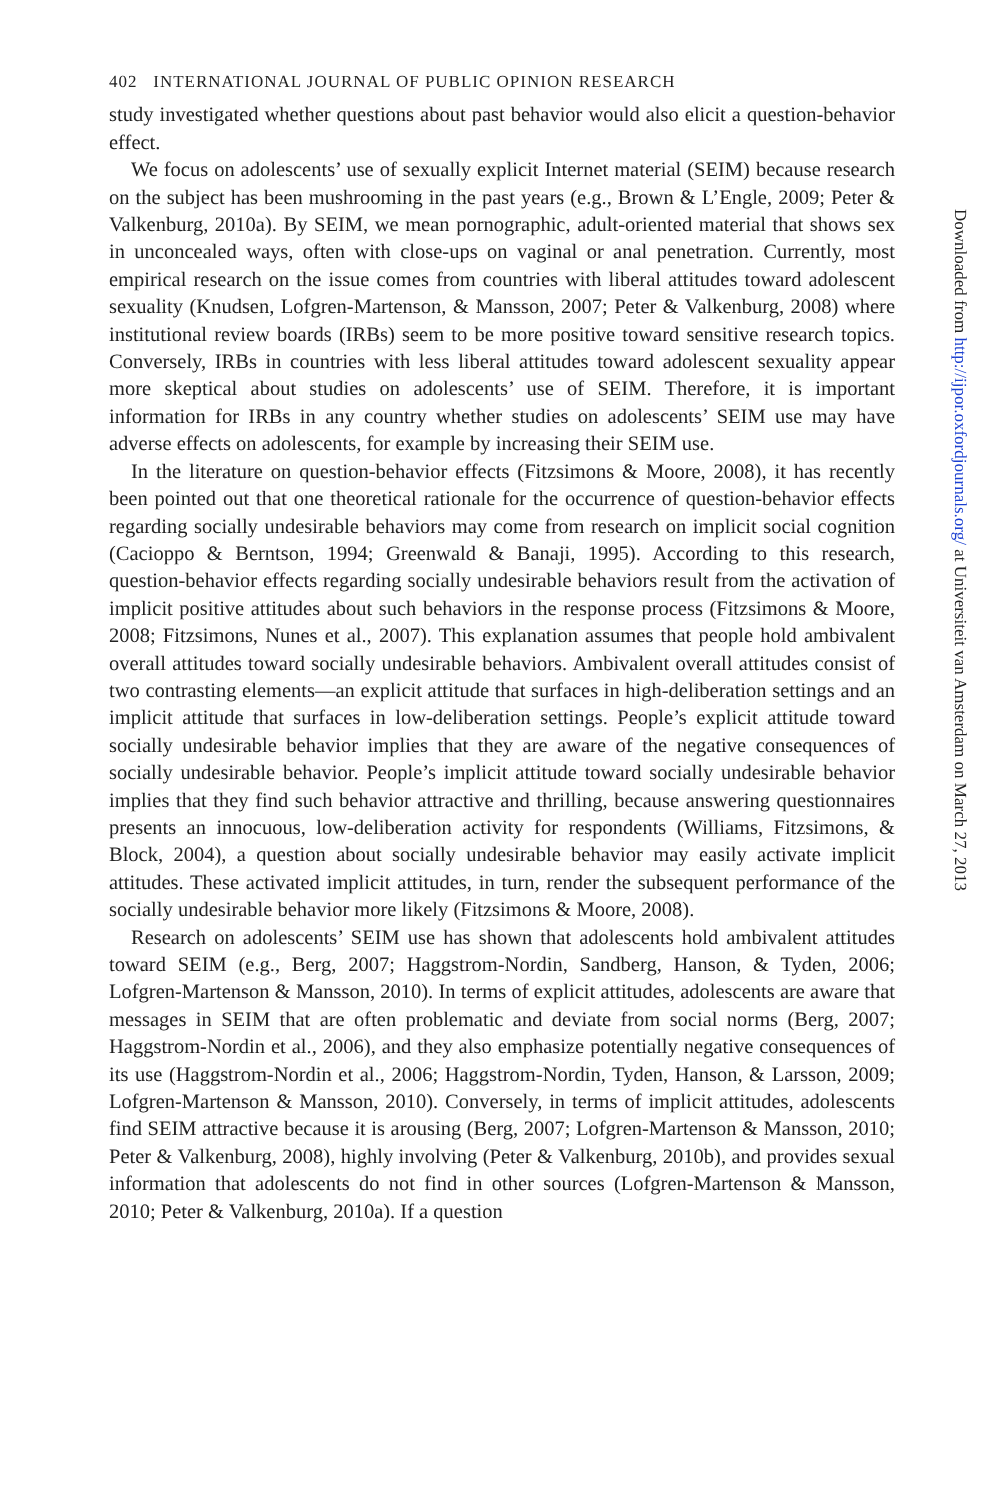402 INTERNATIONAL JOURNAL OF PUBLIC OPINION RESEARCH
study investigated whether questions about past behavior would also elicit a question-behavior effect.
We focus on adolescents’ use of sexually explicit Internet material (SEIM) because research on the subject has been mushrooming in the past years (e.g., Brown & L’Engle, 2009; Peter & Valkenburg, 2010a). By SEIM, we mean pornographic, adult-oriented material that shows sex in unconcealed ways, often with close-ups on vaginal or anal penetration. Currently, most empirical research on the issue comes from countries with liberal attitudes toward adolescent sexuality (Knudsen, Lofgren-Martenson, & Mansson, 2007; Peter & Valkenburg, 2008) where institutional review boards (IRBs) seem to be more positive toward sensitive research topics. Conversely, IRBs in countries with less liberal attitudes toward adolescent sexuality appear more skeptical about studies on adolescents’ use of SEIM. Therefore, it is important information for IRBs in any country whether studies on adolescents’ SEIM use may have adverse effects on adolescents, for example by increasing their SEIM use.
In the literature on question-behavior effects (Fitzsimons & Moore, 2008), it has recently been pointed out that one theoretical rationale for the occurrence of question-behavior effects regarding socially undesirable behaviors may come from research on implicit social cognition (Cacioppo & Berntson, 1994; Greenwald & Banaji, 1995). According to this research, question-behavior effects regarding socially undesirable behaviors result from the activation of implicit positive attitudes about such behaviors in the response process (Fitzsimons & Moore, 2008; Fitzsimons, Nunes et al., 2007). This explanation assumes that people hold ambivalent overall attitudes toward socially undesirable behaviors. Ambivalent overall attitudes consist of two contrasting elements—an explicit attitude that surfaces in high-deliberation settings and an implicit attitude that surfaces in low-deliberation settings. People’s explicit attitude toward socially undesirable behavior implies that they are aware of the negative consequences of socially undesirable behavior. People’s implicit attitude toward socially undesirable behavior implies that they find such behavior attractive and thrilling, because answering questionnaires presents an innocuous, low-deliberation activity for respondents (Williams, Fitzsimons, & Block, 2004), a question about socially undesirable behavior may easily activate implicit attitudes. These activated implicit attitudes, in turn, render the subsequent performance of the socially undesirable behavior more likely (Fitzsimons & Moore, 2008).
Research on adolescents’ SEIM use has shown that adolescents hold ambivalent attitudes toward SEIM (e.g., Berg, 2007; Haggstrom-Nordin, Sandberg, Hanson, & Tyden, 2006; Lofgren-Martenson & Mansson, 2010). In terms of explicit attitudes, adolescents are aware that messages in SEIM that are often problematic and deviate from social norms (Berg, 2007; Haggstrom-Nordin et al., 2006), and they also emphasize potentially negative consequences of its use (Haggstrom-Nordin et al., 2006; Haggstrom-Nordin, Tyden, Hanson, & Larsson, 2009; Lofgren-Martenson & Mansson, 2010). Conversely, in terms of implicit attitudes, adolescents find SEIM attractive because it is arousing (Berg, 2007; Lofgren-Martenson & Mansson, 2010; Peter & Valkenburg, 2008), highly involving (Peter & Valkenburg, 2010b), and provides sexual information that adolescents do not find in other sources (Lofgren-Martenson & Mansson, 2010; Peter & Valkenburg, 2010a). If a question
Downloaded from http://ijpor.oxfordjournals.org/ at Universiteit van Amsterdam on March 27, 2013